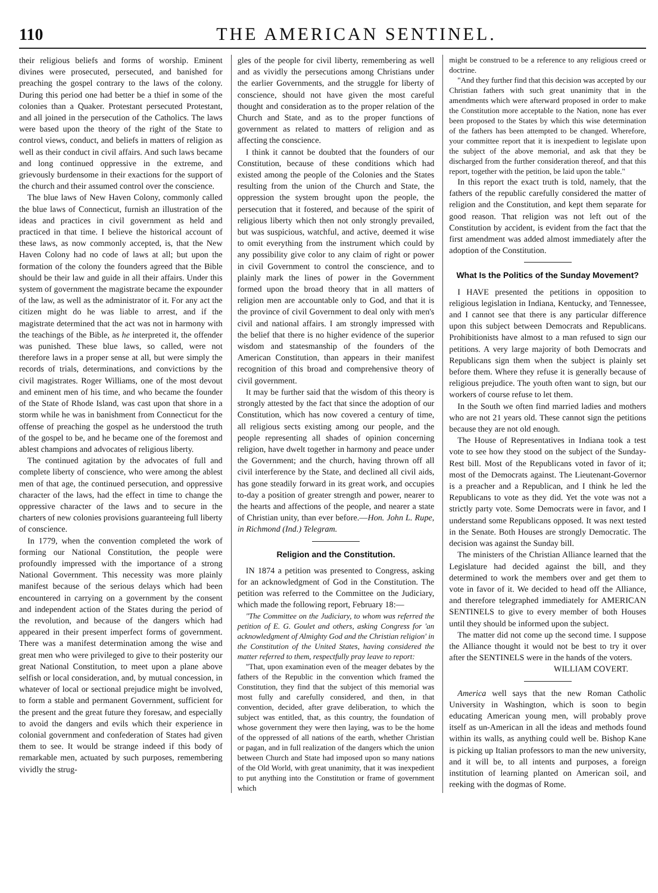110 THE AMERICAN SENTINEL.
their religious beliefs and forms of worship. Eminent divines were prosecuted, persecuted, and banished for preaching the gospel contrary to the laws of the colony. During this period one had better be a thief in some of the colonies than a Quaker. Protestant persecuted Protestant, and all joined in the persecution of the Catholics. The laws were based upon the theory of the right of the State to control views, conduct, and beliefs in matters of religion as well as their conduct in civil affairs. And such laws became and long continued oppressive in the extreme, and grievously burdensome in their exactions for the support of the church and their assumed control over the conscience.
The blue laws of New Haven Colony, commonly called the blue laws of Connecticut, furnish an illustration of the ideas and practices in civil government as held and practiced in that time. I believe the historical account of these laws, as now commonly accepted, is, that the New Haven Colony had no code of laws at all; but upon the formation of the colony the founders agreed that the Bible should be their law and guide in all their affairs. Under this system of government the magistrate became the expounder of the law, as well as the administrator of it. For any act the citizen might do he was liable to arrest, and if the magistrate determined that the act was not in harmony with the teachings of the Bible, as he interpreted it, the offender was punished. These blue laws, so called, were not therefore laws in a proper sense at all, but were simply the records of trials, determinations, and convictions by the civil magistrates. Roger Williams, one of the most devout and eminent men of his time, and who became the founder of the State of Rhode Island, was cast upon that shore in a storm while he was in banishment from Connecticut for the offense of preaching the gospel as he understood the truth of the gospel to be, and he became one of the foremost and ablest champions and advocates of religious liberty.
The continued agitation by the advocates of full and complete liberty of conscience, who were among the ablest men of that age, the continued persecution, and oppressive character of the laws, had the effect in time to change the oppressive character of the laws and to secure in the charters of new colonies provisions guaranteeing full liberty of conscience.
In 1779, when the convention completed the work of forming our National Constitution, the people were profoundly impressed with the importance of a strong National Government. This necessity was more plainly manifest because of the serious delays which had been encountered in carrying on a government by the consent and independent action of the States during the period of the revolution, and because of the dangers which had appeared in their present imperfect forms of government. There was a manifest determination among the wise and great men who were privileged to give to their posterity our great National Constitution, to meet upon a plane above selfish or local consideration, and, by mutual concession, in whatever of local or sectional prejudice might be involved, to form a stable and permanent Government, sufficient for the present and the great future they foresaw, and especially to avoid the dangers and evils which their experience in colonial government and confederation of States had given them to see. It would be strange indeed if this body of remarkable men, actuated by such purposes, remembering vividly the strug-
gles of the people for civil liberty, remembering as well and as vividly the persecutions among Christians under the earlier Governments, and the struggle for liberty of conscience, should not have given the most careful thought and consideration as to the proper relation of the Church and State, and as to the proper functions of government as related to matters of religion and as affecting the conscience.
I think it cannot be doubted that the founders of our Constitution, because of these conditions which had existed among the people of the Colonies and the States resulting from the union of the Church and State, the oppression the system brought upon the people, the persecution that it fostered, and because of the spirit of religious liberty which then not only strongly prevailed, but was suspicious, watchful, and active, deemed it wise to omit everything from the instrument which could by any possibility give color to any claim of right or power in civil Government to control the conscience, and to plainly mark the lines of power in the Government formed upon the broad theory that in all matters of religion men are accountable only to God, and that it is the province of civil Government to deal only with men's civil and national affairs. I am strongly impressed with the belief that there is no higher evidence of the superior wisdom and statesmanship of the founders of the American Constitution, than appears in their manifest recognition of this broad and comprehensive theory of civil government.
It may be further said that the wisdom of this theory is strongly attested by the fact that since the adoption of our Constitution, which has now covered a century of time, all religious sects existing among our people, and the people representing all shades of opinion concerning religion, have dwelt together in harmony and peace under the Government; and the church, having thrown off all civil interference by the State, and declined all civil aids, has gone steadily forward in its great work, and occupies to-day a position of greater strength and power, nearer to the hearts and affections of the people, and nearer a state of Christian unity, than ever before.—Hon. John L. Rupe, in Richmond (Ind.) Telegram.
Religion and the Constitution.
IN 1874 a petition was presented to Congress, asking for an acknowledgment of God in the Constitution. The petition was referred to the Committee on the Judiciary, which made the following report, February 18:—
"The Committee on the Judiciary, to whom was referred the petition of E. G. Goulet and others, asking Congress for 'an acknowledgment of Almighty God and the Christian religion' in the Constitution of the United States, having considered the matter referred to them, respectfully pray leave to report:
"That, upon examination even of the meager debates by the fathers of the Republic in the convention which framed the Constitution, they find that the subject of this memorial was most fully and carefully considered, and then, in that convention, decided, after grave deliberation, to which the subject was entitled, that, as this country, the foundation of whose government they were then laying, was to be the home of the oppressed of all nations of the earth, whether Christian or pagan, and in full realization of the dangers which the union between Church and State had imposed upon so many nations of the Old World, with great unanimity, that it was inexpedient to put anything into the Constitution or frame of government which
might be construed to be a reference to any religious creed or doctrine.
"And they further find that this decision was accepted by our Christian fathers with such great unanimity that in the amendments which were afterward proposed in order to make the Constitution more acceptable to the Nation, none has ever been proposed to the States by which this wise determination of the fathers has been attempted to be changed. Wherefore, your committee report that it is inexpedient to legislate upon the subject of the above memorial, and ask that they be discharged from the further consideration thereof, and that this report, together with the petition, be laid upon the table."
In this report the exact truth is told, namely, that the fathers of the republic carefully considered the matter of religion and the Constitution, and kept them separate for good reason. That religion was not left out of the Constitution by accident, is evident from the fact that the first amendment was added almost immediately after the adoption of the Constitution.
What Is the Politics of the Sunday Movement?
I HAVE presented the petitions in opposition to religious legislation in Indiana, Kentucky, and Tennessee, and I cannot see that there is any particular difference upon this subject between Democrats and Republicans. Prohibitionists have almost to a man refused to sign our petitions. A very large majority of both Democrats and Republicans sign them when the subject is plainly set before them. Where they refuse it is generally because of religious prejudice. The youth often want to sign, but our workers of course refuse to let them.
In the South we often find married ladies and mothers who are not 21 years old. These cannot sign the petitions because they are not old enough.
The House of Representatives in Indiana took a test vote to see how they stood on the subject of the Sunday-Rest bill. Most of the Republicans voted in favor of it; most of the Democrats against. The Lieutenant-Governor is a preacher and a Republican, and I think he led the Republicans to vote as they did. Yet the vote was not a strictly party vote. Some Democrats were in favor, and I understand some Republicans opposed. It was next tested in the Senate. Both Houses are strongly Democratic. The decision was against the Sunday bill.
The ministers of the Christian Alliance learned that the Legislature had decided against the bill, and they determined to work the members over and get them to vote in favor of it. We decided to head off the Alliance, and therefore telegraphed immediately for AMERICAN SENTINELS to give to every member of both Houses until they should be informed upon the subject.
The matter did not come up the second time. I suppose the Alliance thought it would not be best to try it over after the SENTINELS were in the hands of the voters.
WILLIAM COVERT.
America well says that the new Roman Catholic University in Washington, which is soon to begin educating American young men, will probably prove itself as un-American in all the ideas and methods found within its walls, as anything could well be. Bishop Kane is picking up Italian professors to man the new university, and it will be, to all intents and purposes, a foreign institution of learning planted on American soil, and reeking with the dogmas of Rome.